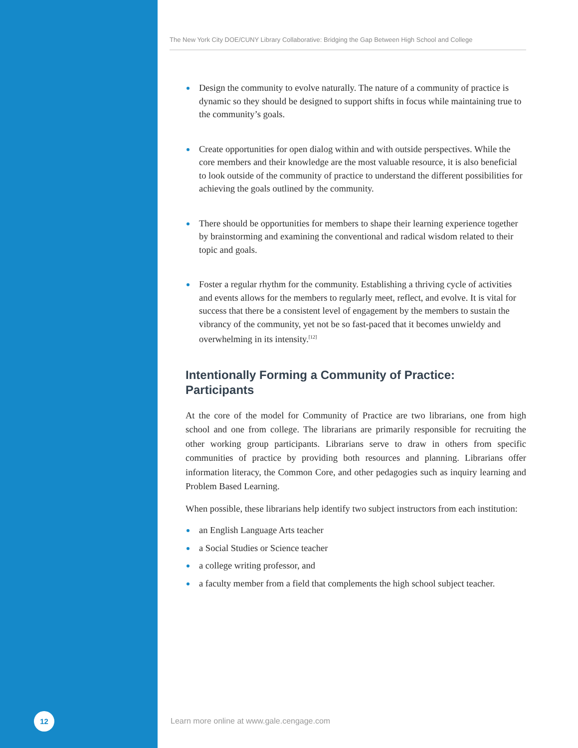The New York City DOE/CUNY Library Collaborative: Bridging the Gap Between High School and College
Design the community to evolve naturally. The nature of a community of practice is dynamic so they should be designed to support shifts in focus while maintaining true to the community’s goals.
Create opportunities for open dialog within and with outside perspectives. While the core members and their knowledge are the most valuable resource, it is also beneficial to look outside of the community of practice to understand the different possibilities for achieving the goals outlined by the community.
There should be opportunities for members to shape their learning experience together by brainstorming and examining the conventional and radical wisdom related to their topic and goals.
Foster a regular rhythm for the community. Establishing a thriving cycle of activities and events allows for the members to regularly meet, reflect, and evolve. It is vital for success that there be a consistent level of engagement by the members to sustain the vibrancy of the community, yet not be so fast-paced that it becomes unwieldy and overwhelming in its intensity.<sup>[12]</sup>
Intentionally Forming a Community of Practice: Participants
At the core of the model for Community of Practice are two librarians, one from high school and one from college. The librarians are primarily responsible for recruiting the other working group participants. Librarians serve to draw in others from specific communities of practice by providing both resources and planning. Librarians offer information literacy, the Common Core, and other pedagogies such as inquiry learning and Problem Based Learning.
When possible, these librarians help identify two subject instructors from each institution:
an English Language Arts teacher
a Social Studies or Science teacher
a college writing professor, and
a faculty member from a field that complements the high school subject teacher.
12
Learn more online at www.gale.cengage.com